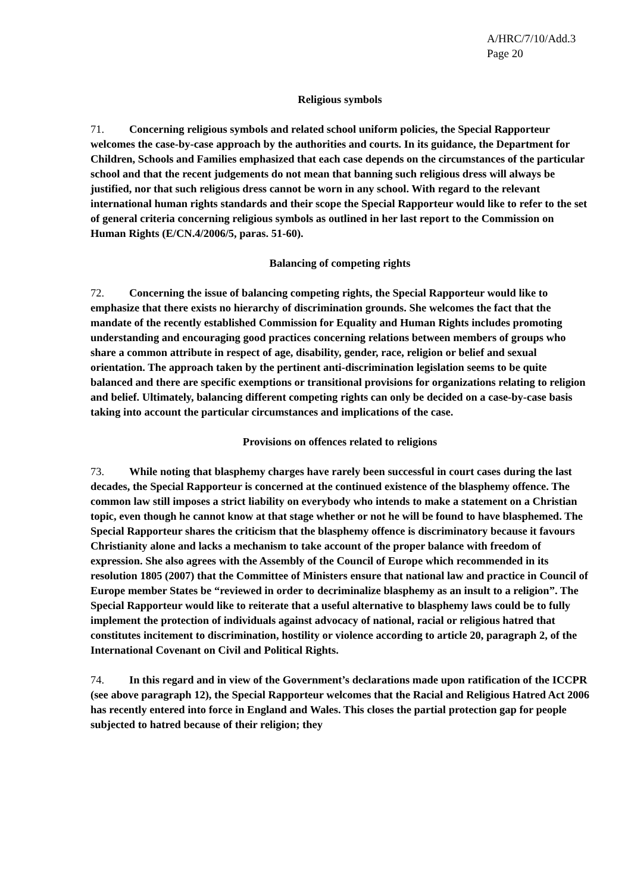A/HRC/7/10/Add.3
Page 20
Religious symbols
71. Concerning religious symbols and related school uniform policies, the Special Rapporteur welcomes the case-by-case approach by the authorities and courts. In its guidance, the Department for Children, Schools and Families emphasized that each case depends on the circumstances of the particular school and that the recent judgements do not mean that banning such religious dress will always be justified, nor that such religious dress cannot be worn in any school. With regard to the relevant international human rights standards and their scope the Special Rapporteur would like to refer to the set of general criteria concerning religious symbols as outlined in her last report to the Commission on Human Rights (E/CN.4/2006/5, paras. 51-60).
Balancing of competing rights
72. Concerning the issue of balancing competing rights, the Special Rapporteur would like to emphasize that there exists no hierarchy of discrimination grounds. She welcomes the fact that the mandate of the recently established Commission for Equality and Human Rights includes promoting understanding and encouraging good practices concerning relations between members of groups who share a common attribute in respect of age, disability, gender, race, religion or belief and sexual orientation. The approach taken by the pertinent anti-discrimination legislation seems to be quite balanced and there are specific exemptions or transitional provisions for organizations relating to religion and belief. Ultimately, balancing different competing rights can only be decided on a case-by-case basis taking into account the particular circumstances and implications of the case.
Provisions on offences related to religions
73. While noting that blasphemy charges have rarely been successful in court cases during the last decades, the Special Rapporteur is concerned at the continued existence of the blasphemy offence. The common law still imposes a strict liability on everybody who intends to make a statement on a Christian topic, even though he cannot know at that stage whether or not he will be found to have blasphemed. The Special Rapporteur shares the criticism that the blasphemy offence is discriminatory because it favours Christianity alone and lacks a mechanism to take account of the proper balance with freedom of expression. She also agrees with the Assembly of the Council of Europe which recommended in its resolution 1805 (2007) that the Committee of Ministers ensure that national law and practice in Council of Europe member States be “reviewed in order to decriminalize blasphemy as an insult to a religion”. The Special Rapporteur would like to reiterate that a useful alternative to blasphemy laws could be to fully implement the protection of individuals against advocacy of national, racial or religious hatred that constitutes incitement to discrimination, hostility or violence according to article 20, paragraph 2, of the International Covenant on Civil and Political Rights.
74. In this regard and in view of the Government’s declarations made upon ratification of the ICCPR (see above paragraph 12), the Special Rapporteur welcomes that the Racial and Religious Hatred Act 2006 has recently entered into force in England and Wales. This closes the partial protection gap for people subjected to hatred because of their religion; they